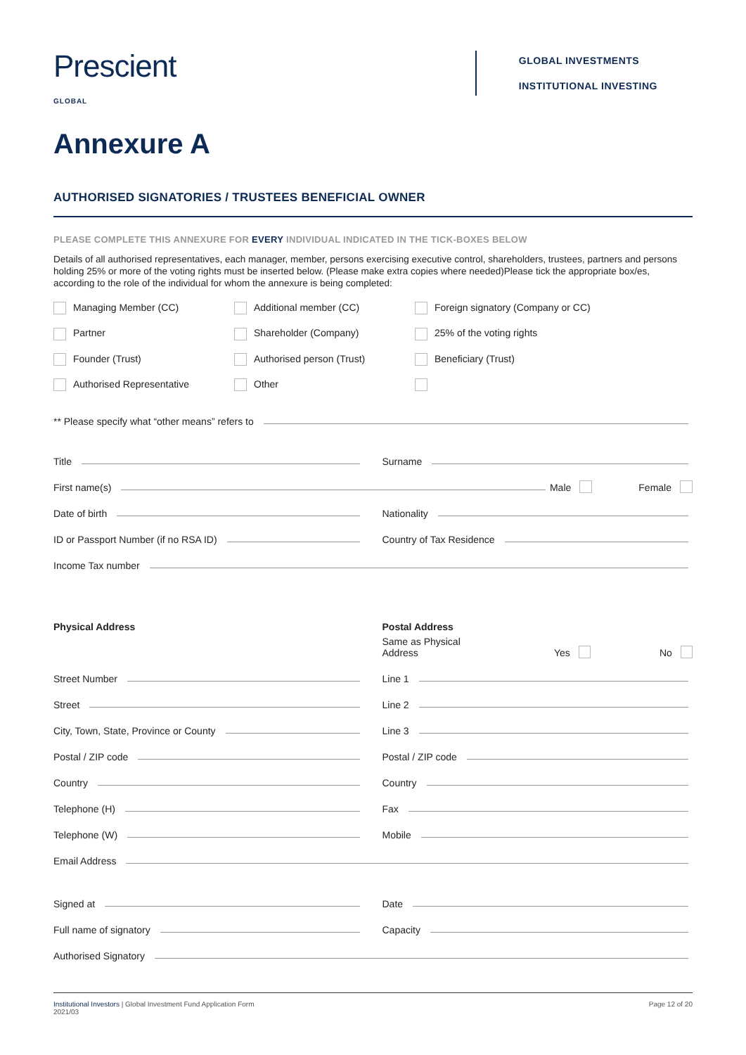Prescient
GLOBAL
GLOBAL INVESTMENTS
INSTITUTIONAL INVESTING
Annexure A
AUTHORISED SIGNATORIES / TRUSTEES BENEFICIAL OWNER
PLEASE COMPLETE THIS ANNEXURE FOR EVERY INDIVIDUAL INDICATED IN THE TICK-BOXES BELOW
Details of all authorised representatives, each manager, member, persons exercising executive control, shareholders, trustees, partners and persons holding 25% or more of the voting rights must be inserted below. (Please make extra copies where needed)Please tick the appropriate box/es, according to the role of the individual for whom the annexure is being completed:
Managing Member (CC) Additional member (CC) Foreign signatory (Company or CC) Partner Shareholder (Company) 25% of the voting rights Founder (Trust) Authorised person (Trust) Beneficiary (Trust) Authorised Representative Other
** Please specify what “other means” refers to
Title Surname
First name(s) Male Female
Date of birth Nationality
ID or Passport Number (if no RSA ID)
Country of Tax Residence
Income Tax number
Physical Address
Street Number
Street
City, Town, State, Province or County
Postal / ZIP code
Country
Telephone (H)
Telephone (W)
Postal Address
Same as Physical Address Yes No
Line 1
Line 2
Line 3
Postal / ZIP code
Country
Fax
Mobile
Email Address
Signed at Date
Full name of signatory Capacity
Authorised Signatory
Institutional Investors | Global Investment Fund Application Form
2021/03
Page 12 of 20